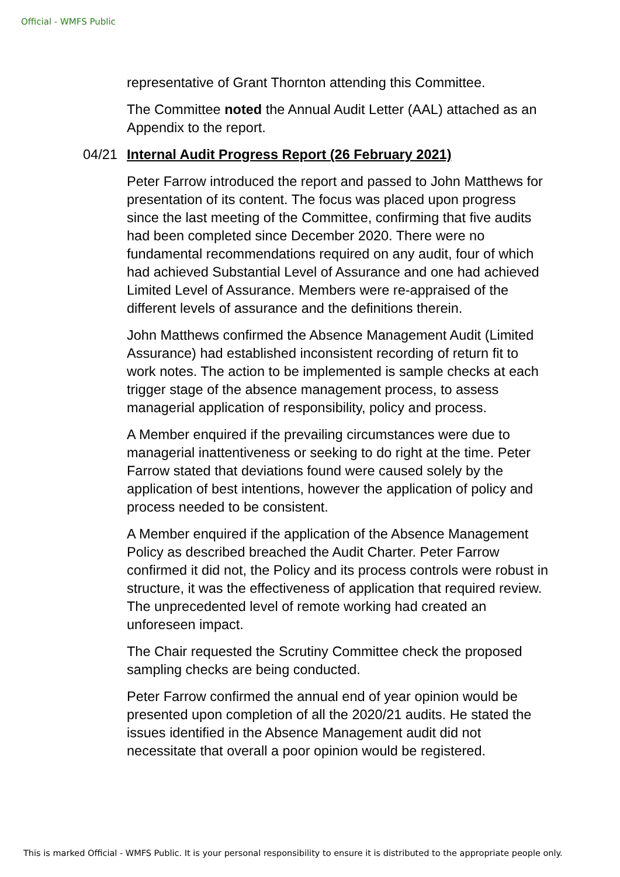Official - WMFS Public
representative of Grant Thornton attending this Committee.
The Committee noted the Annual Audit Letter (AAL) attached as an Appendix to the report.
04/21 Internal Audit Progress Report (26 February 2021)
Peter Farrow introduced the report and passed to John Matthews for presentation of its content. The focus was placed upon progress since the last meeting of the Committee, confirming that five audits had been completed since December 2020. There were no fundamental recommendations required on any audit, four of which had achieved Substantial Level of Assurance and one had achieved Limited Level of Assurance. Members were re-appraised of the different levels of assurance and the definitions therein.
John Matthews confirmed the Absence Management Audit (Limited Assurance) had established inconsistent recording of return fit to work notes. The action to be implemented is sample checks at each trigger stage of the absence management process, to assess managerial application of responsibility, policy and process.
A Member enquired if the prevailing circumstances were due to managerial inattentiveness or seeking to do right at the time. Peter Farrow stated that deviations found were caused solely by the application of best intentions, however the application of policy and process needed to be consistent.
A Member enquired if the application of the Absence Management Policy as described breached the Audit Charter. Peter Farrow confirmed it did not, the Policy and its process controls were robust in structure, it was the effectiveness of application that required review. The unprecedented level of remote working had created an unforeseen impact.
The Chair requested the Scrutiny Committee check the proposed sampling checks are being conducted.
Peter Farrow confirmed the annual end of year opinion would be presented upon completion of all the 2020/21 audits. He stated the issues identified in the Absence Management audit did not necessitate that overall a poor opinion would be registered.
This is marked Official - WMFS Public. It is your personal responsibility to ensure it is distributed to the appropriate people only.